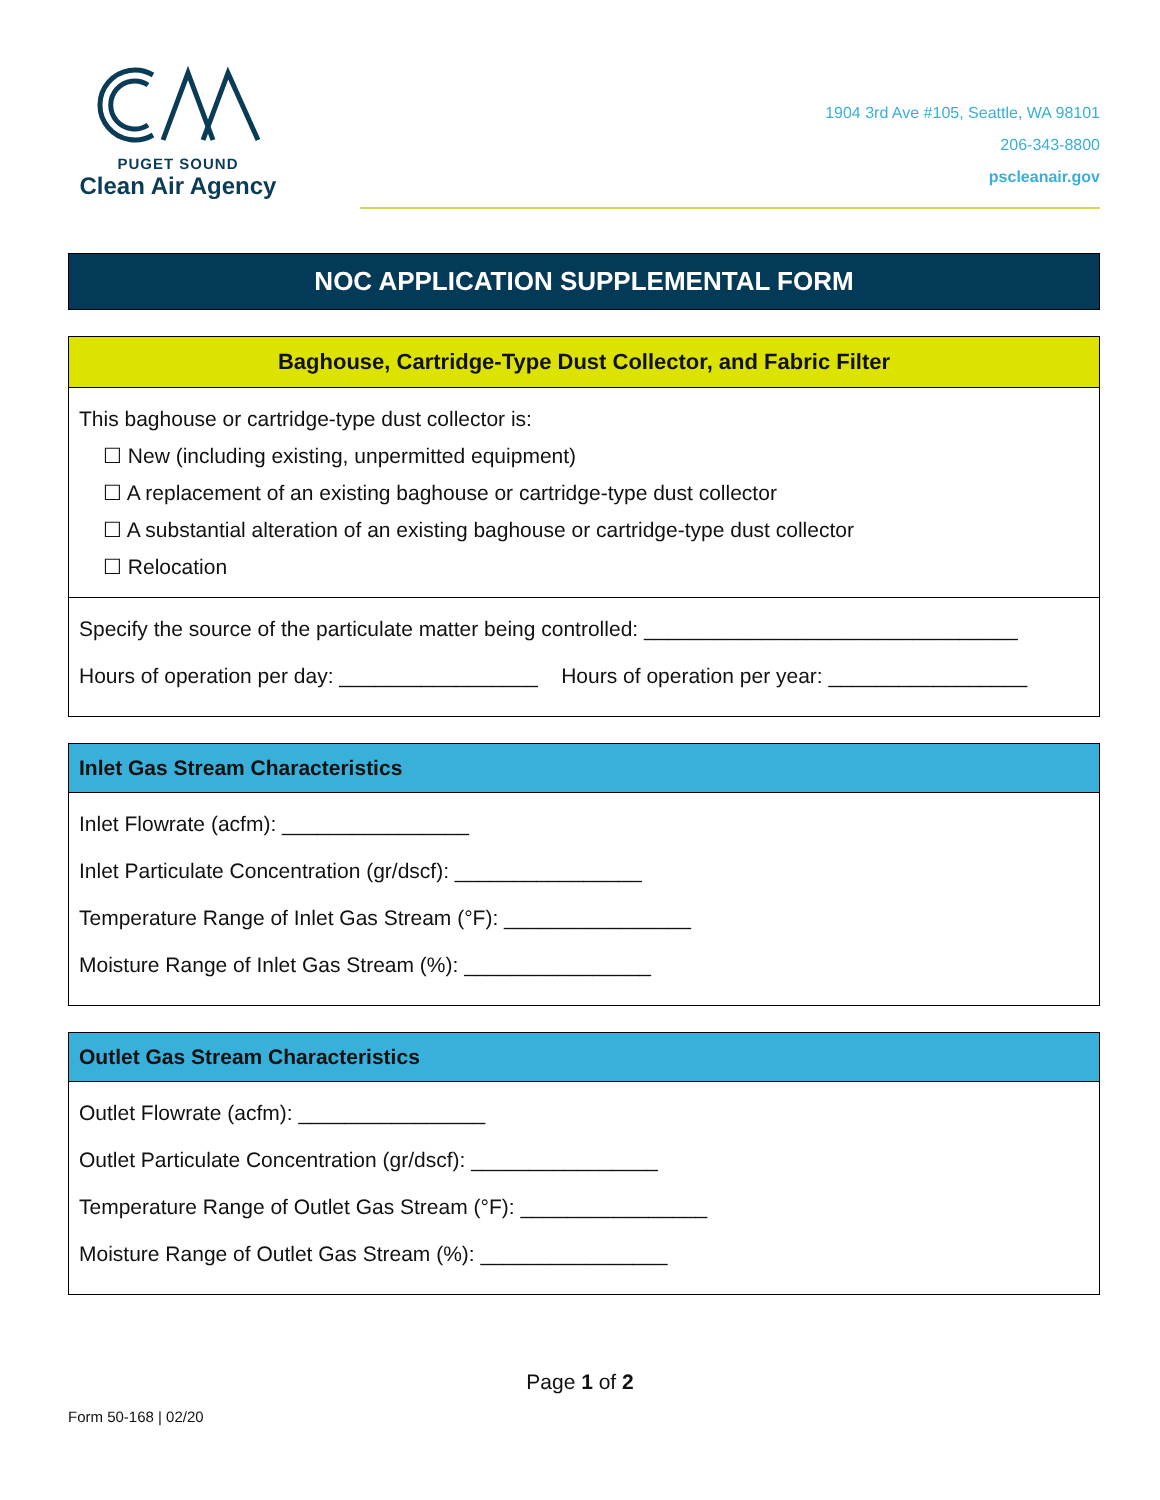PUGET SOUND
Clean Air Agency
1904 3rd Ave #105, Seattle, WA 98101
206-343-8800
pscleanair.gov
NOC APPLICATION SUPPLEMENTAL FORM
Baghouse, Cartridge-Type Dust Collector, and Fabric Filter
This baghouse or cartridge-type dust collector is:
☐ New (including existing, unpermitted equipment)
☐ A replacement of an existing baghouse or cartridge-type dust collector
☐ A substantial alteration of an existing baghouse or cartridge-type dust collector
☐ Relocation
Specify the source of the particulate matter being controlled: ________________________________
Hours of operation per day: _________________ Hours of operation per year: _________________
Inlet Gas Stream Characteristics
Inlet Flowrate (acfm): ________________
Inlet Particulate Concentration (gr/dscf): ________________
Temperature Range of Inlet Gas Stream (°F): ________________
Moisture Range of Inlet Gas Stream (%): ________________
Outlet Gas Stream Characteristics
Outlet Flowrate (acfm): ________________
Outlet Particulate Concentration (gr/dscf): ________________
Temperature Range of Outlet Gas Stream (°F): ________________
Moisture Range of Outlet Gas Stream (%): ________________
Page 1 of 2
Form 50-168 | 02/20